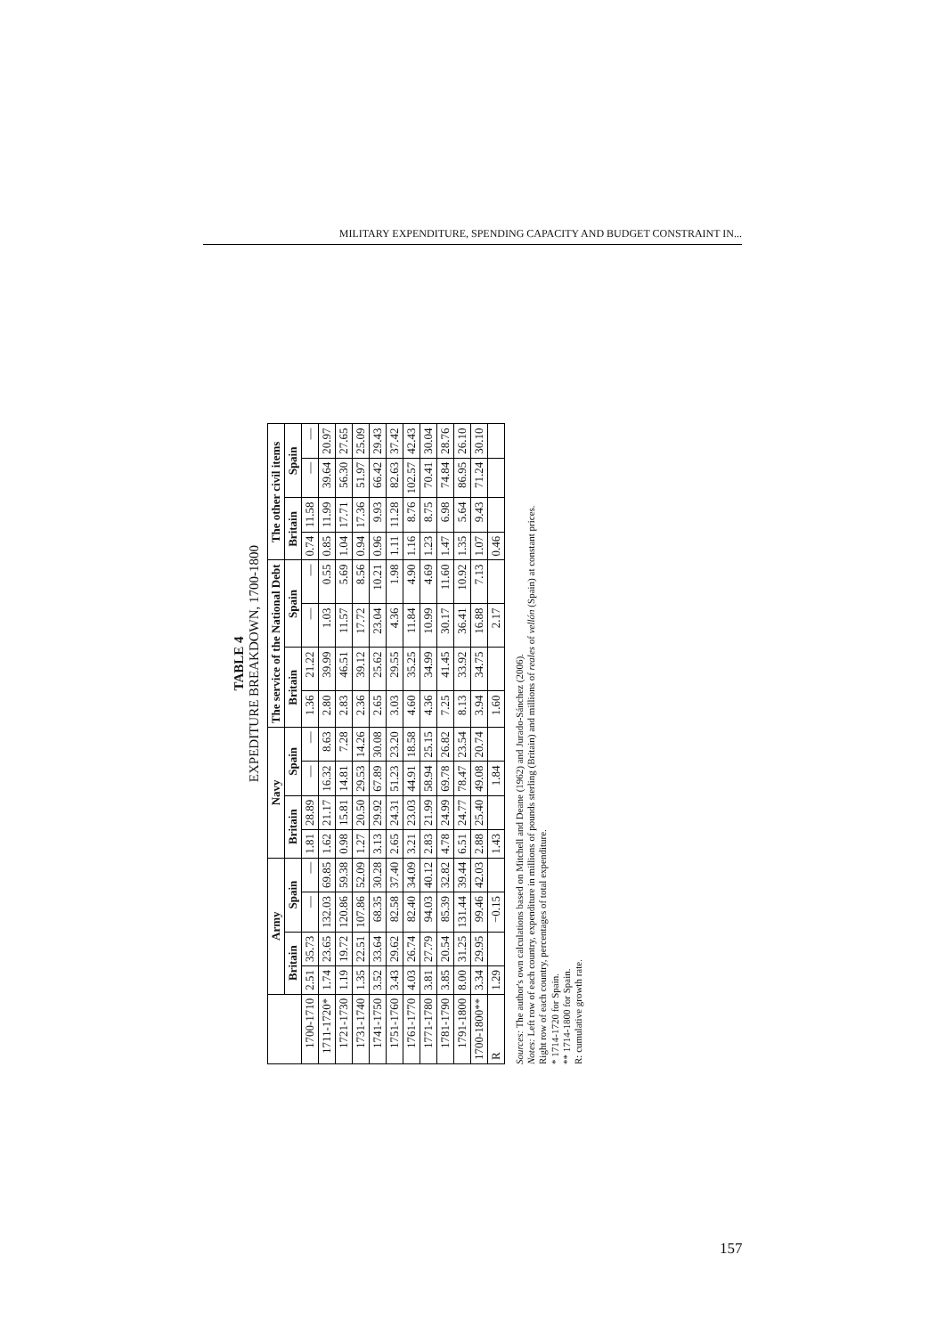MILITARY EXPENDITURE, SPENDING CAPACITY AND BUDGET CONSTRAINT IN...
TABLE 4
EXPEDITURE BREAKDOWN, 1700-1800
| | Army | | | | Navy | | | | The service of the National Debt | | | | The other civil items | | | |
| --- | --- | --- | --- | --- | --- | --- | --- | --- | --- | --- | --- | --- | --- | --- | --- | --- |
| | Britain | | Spain | | Britain | | Spain | | Britain | | Spain | | Britain | | Spain | |
| 1700-1710 | 2.51 | 35.73 | — | — | 1.81 | 28.89 | — | — | 1.36 | 21.22 | — | — | 0.74 | 11.58 | — | — |
| 1711-1720* | 1.74 | 23.65 | 132.03 | 69.85 | 1.62 | 21.17 | 16.32 | 8.63 | 2.80 | 39.99 | 1.03 | 0.55 | 0.85 | 11.99 | 39.64 | 20.97 |
| 1721-1730 | 1.19 | 19.72 | 120.86 | 59.38 | 0.98 | 15.81 | 14.81 | 7.28 | 2.83 | 46.51 | 11.57 | 5.69 | 1.04 | 17.71 | 56.30 | 27.65 |
| 1731-1740 | 1.35 | 22.51 | 107.86 | 52.09 | 1.27 | 20.50 | 29.53 | 14.26 | 2.36 | 39.12 | 17.72 | 8.56 | 0.94 | 17.36 | 51.97 | 25.09 |
| 1741-1750 | 3.52 | 33.64 | 68.35 | 30.28 | 3.13 | 29.92 | 67.89 | 30.08 | 2.65 | 25.62 | 23.04 | 10.21 | 0.96 | 9.93 | 66.42 | 29.43 |
| 1751-1760 | 3.43 | 29.62 | 82.58 | 37.40 | 2.65 | 24.31 | 51.23 | 23.20 | 3.03 | 29.55 | 4.36 | 1.98 | 1.11 | 11.28 | 82.63 | 37.42 |
| 1761-1770 | 4.03 | 26.74 | 82.40 | 34.09 | 3.21 | 23.03 | 44.91 | 18.58 | 4.60 | 35.25 | 11.84 | 4.90 | 1.16 | 8.76 | 102.57 | 42.43 |
| 1771-1780 | 3.81 | 27.79 | 94.03 | 40.12 | 2.83 | 21.99 | 58.94 | 25.15 | 4.36 | 34.99 | 10.99 | 4.69 | 1.23 | 8.75 | 70.41 | 30.04 |
| 1781-1790 | 3.85 | 20.54 | 85.39 | 32.82 | 4.78 | 24.99 | 69.78 | 26.82 | 7.25 | 41.45 | 30.17 | 11.60 | 1.47 | 6.98 | 74.84 | 28.76 |
| 1791-1800 | 8.00 | 31.25 | 131.44 | 39.44 | 6.51 | 24.77 | 78.47 | 23.54 | 8.13 | 33.92 | 36.41 | 10.92 | 1.35 | 5.64 | 86.95 | 26.10 |
| 1700-1800** | 3.34 | 29.95 | 99.46 | 42.03 | 2.88 | 25.40 | 49.08 | 20.74 | 3.94 | 34.75 | 16.88 | 7.13 | 1.07 | 9.43 | 71.24 | 30.10 |
| R | 1.29 | | −0.15 | | 1.43 | | 1.84 | | 1.60 | | 2.17 | | 0.46 | | | |
Sources: The author's own calculations based on Mitchell and Deane (1962) and Jurado-Sánchez (2006).
Notes: Left row of each country, expenditure in millions of pounds sterling (Britain) and millions of reales of vellón (Spain) at constant prices.
Right row of each country, percentages of total expenditure.
* 1714-1720 for Spain.
** 1714-1800 for Spain.
R: cumulative growth rate.
157